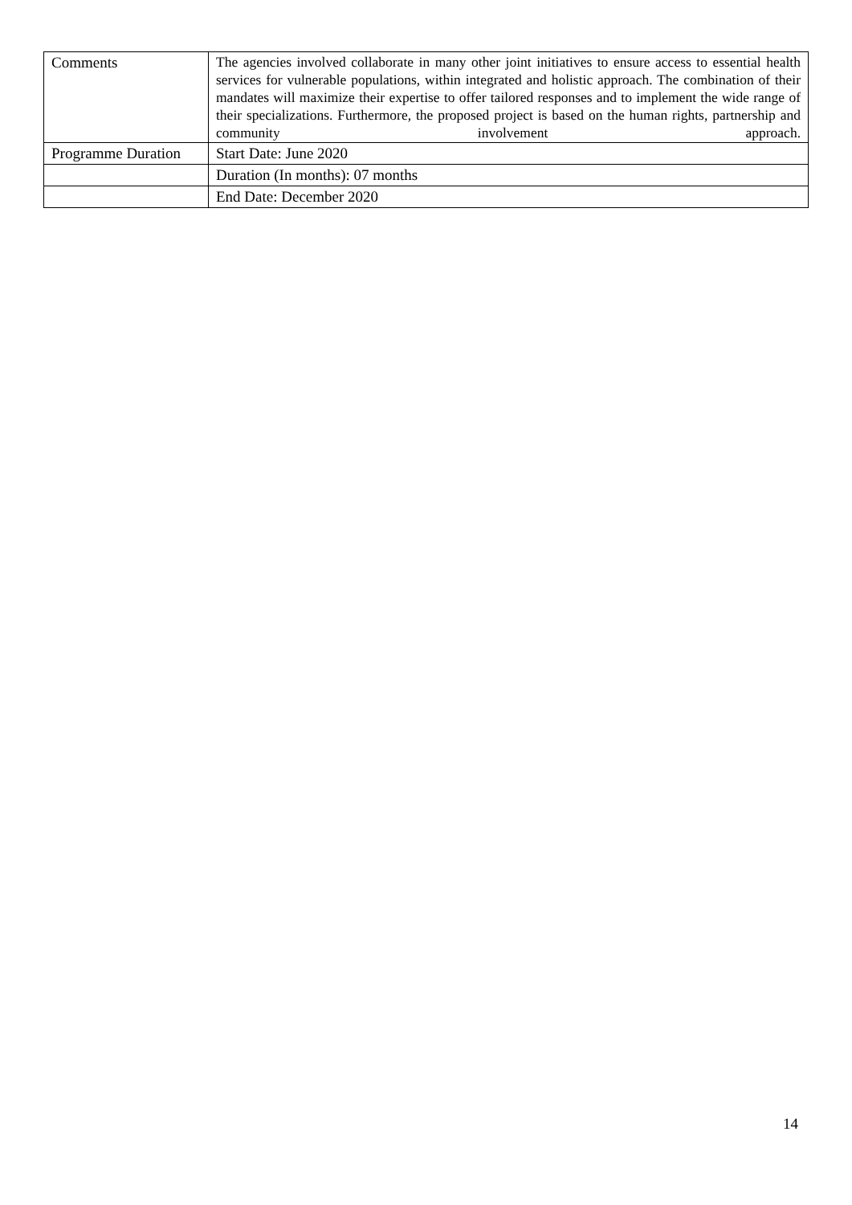| Comments | The agencies involved collaborate in many other joint initiatives to ensure access to essential health services for vulnerable populations, within integrated and holistic approach. The combination of their mandates will maximize their expertise to offer tailored responses and to implement the wide range of their specializations. Furthermore, the proposed project is based on the human rights, partnership and community involvement approach. |
| Programme Duration | Start Date: June 2020 |
| | Duration (In months): 07 months |
| | End Date: December 2020 |
14